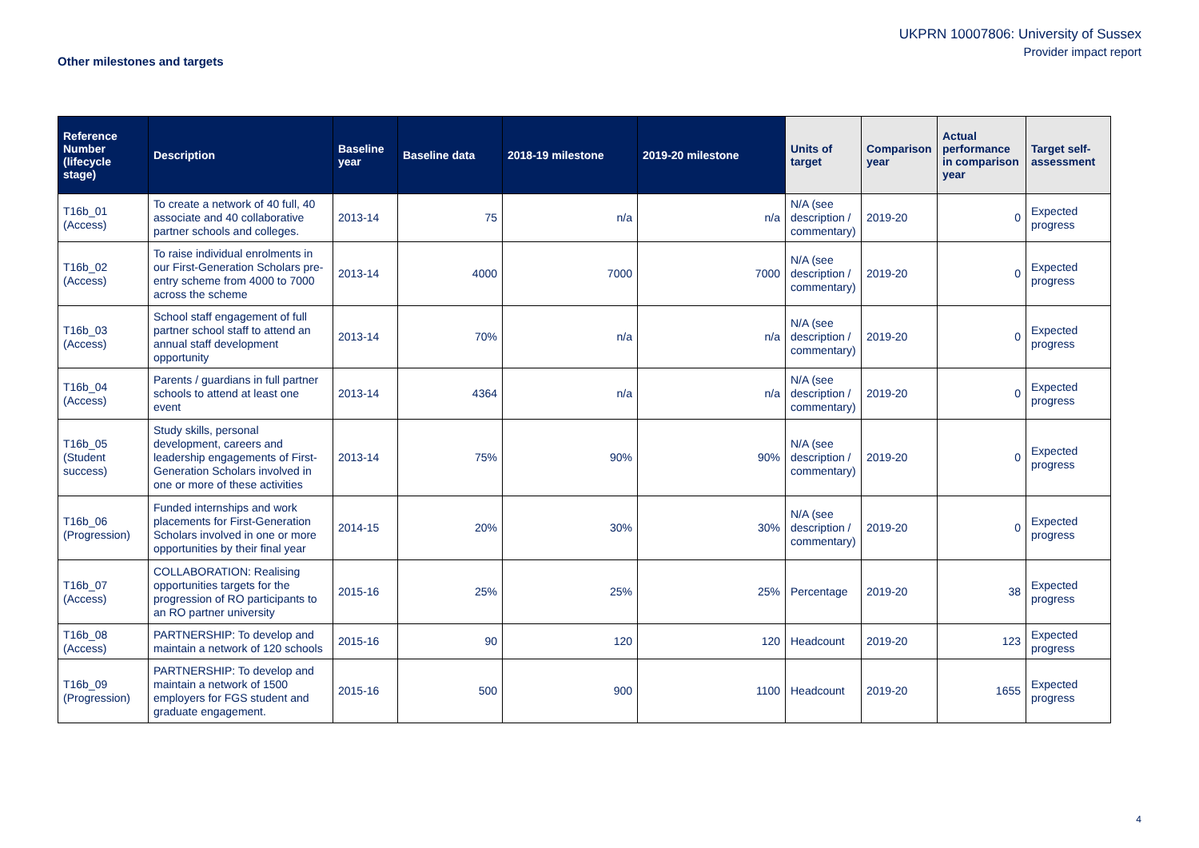UKPRN 10007806: University of Sussex
Provider impact report
Other milestones and targets
| Reference Number (lifecycle stage) | Description | Baseline year | Baseline data | 2018-19 milestone | 2019-20 milestone | Units of target | Comparison year | Actual performance in comparison year | Target self-assessment |
| --- | --- | --- | --- | --- | --- | --- | --- | --- | --- |
| T16b_01 (Access) | To create a network of 40 full, 40 associate and 40 collaborative partner schools and colleges. | 2013-14 | 75 | n/a | n/a | N/A (see description / commentary) | 2019-20 | 0 | Expected progress |
| T16b_02 (Access) | To raise individual enrolments in our First-Generation Scholars pre-entry scheme from 4000 to 7000 across the scheme | 2013-14 | 4000 | 7000 | 7000 | N/A (see description / commentary) | 2019-20 | 0 | Expected progress |
| T16b_03 (Access) | School staff engagement of full partner school staff to attend an annual staff development opportunity | 2013-14 | 70% | n/a | n/a | N/A (see description / commentary) | 2019-20 | 0 | Expected progress |
| T16b_04 (Access) | Parents / guardians in full partner schools to attend at least one event | 2013-14 | 4364 | n/a | n/a | N/A (see description / commentary) | 2019-20 | 0 | Expected progress |
| T16b_05 (Student success) | Study skills, personal development, careers and leadership engagements of First-Generation Scholars involved in one or more of these activities | 2013-14 | 75% | 90% | 90% | N/A (see description / commentary) | 2019-20 | 0 | Expected progress |
| T16b_06 (Progression) | Funded internships and work placements for First-Generation Scholars involved in one or more opportunities by their final year | 2014-15 | 20% | 30% | 30% | N/A (see description / commentary) | 2019-20 | 0 | Expected progress |
| T16b_07 (Access) | COLLABORATION: Realising opportunities targets for the progression of RO participants to an RO partner university | 2015-16 | 25% | 25% | 25% | Percentage | 2019-20 | 38 | Expected progress |
| T16b_08 (Access) | PARTNERSHIP: To develop and maintain a network of 120 schools | 2015-16 | 90 | 120 | 120 | Headcount | 2019-20 | 123 | Expected progress |
| T16b_09 (Progression) | PARTNERSHIP: To develop and maintain a network of 1500 employers for FGS student and graduate engagement. | 2015-16 | 500 | 900 | 1100 | Headcount | 2019-20 | 1655 | Expected progress |
4